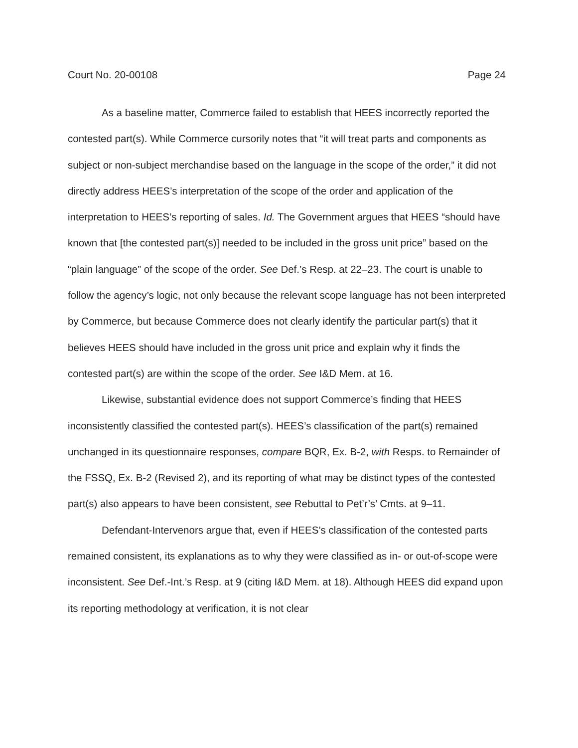Court No. 20-00108 Page 24
As a baseline matter, Commerce failed to establish that HEES incorrectly reported the contested part(s). While Commerce cursorily notes that “it will treat parts and components as subject or non-subject merchandise based on the language in the scope of the order,” it did not directly address HEES’s interpretation of the scope of the order and application of the interpretation to HEES’s reporting of sales. Id. The Government argues that HEES “should have known that [the contested part(s)] needed to be included in the gross unit price” based on the “plain language” of the scope of the order. See Def.’s Resp. at 22–23. The court is unable to follow the agency’s logic, not only because the relevant scope language has not been interpreted by Commerce, but because Commerce does not clearly identify the particular part(s) that it believes HEES should have included in the gross unit price and explain why it finds the contested part(s) are within the scope of the order. See I&D Mem. at 16.
Likewise, substantial evidence does not support Commerce’s finding that HEES inconsistently classified the contested part(s). HEES’s classification of the part(s) remained unchanged in its questionnaire responses, compare BQR, Ex. B-2, with Resps. to Remainder of the FSSQ, Ex. B-2 (Revised 2), and its reporting of what may be distinct types of the contested part(s) also appears to have been consistent, see Rebuttal to Pet’r’s’ Cmts. at 9–11.
Defendant-Intervenors argue that, even if HEES’s classification of the contested parts remained consistent, its explanations as to why they were classified as in- or out-of-scope were inconsistent. See Def.-Int.’s Resp. at 9 (citing I&D Mem. at 18). Although HEES did expand upon its reporting methodology at verification, it is not clear